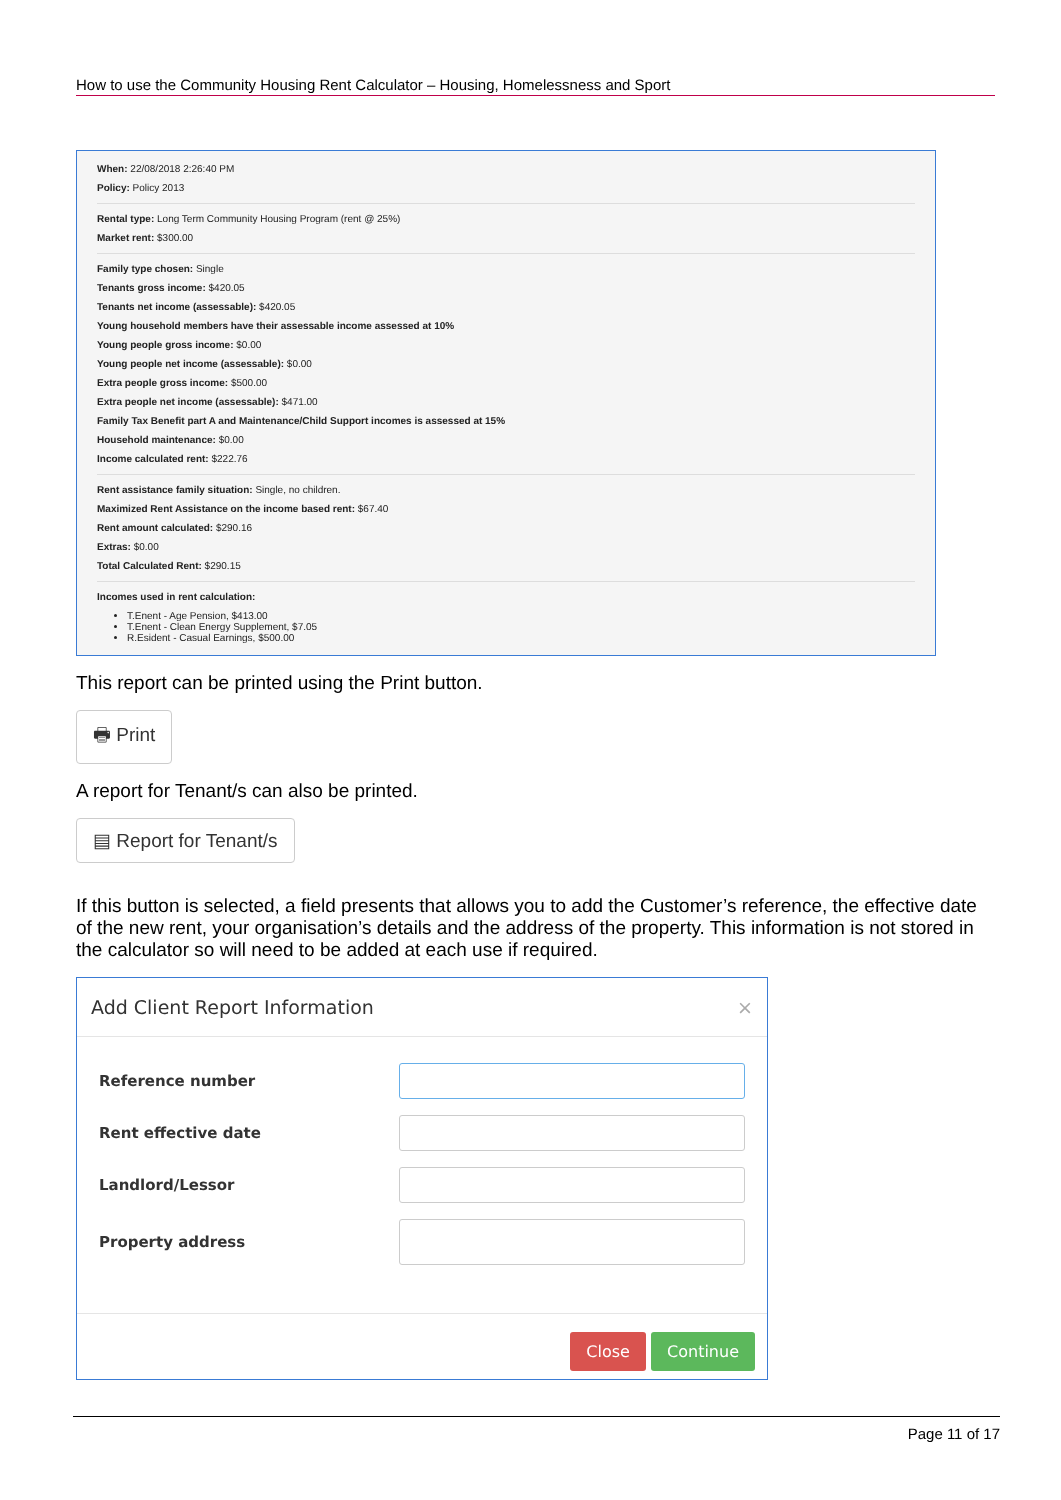How to use the Community Housing Rent Calculator – Housing, Homelessness and Sport
When: 22/08/2018 2:26:40 PM
Policy: Policy 2013
Rental type: Long Term Community Housing Program (rent @ 25%)
Market rent: $300.00
Family type chosen: Single
Tenants gross income: $420.05
Tenants net income (assessable): $420.05
Young household members have their assessable income assessed at 10%
Young people gross income: $0.00
Young people net income (assessable): $0.00
Extra people gross income: $500.00
Extra people net income (assessable): $471.00
Family Tax Benefit part A and Maintenance/Child Support incomes is assessed at 15%
Household maintenance: $0.00
Income calculated rent: $222.76
Rent assistance family situation: Single, no children.
Maximized Rent Assistance on the income based rent: $67.40
Rent amount calculated: $290.16
Extras: $0.00
Total Calculated Rent: $290.15
Incomes used in rent calculation:
T.Enent - Age Pension, $413.00
T.Enent - Clean Energy Supplement, $7.05
R.Esident - Casual Earnings, $500.00
This report can be printed using the Print button.
🖶 Print
A report for Tenant/s can also be printed.
▤ Report for Tenant/s
If this button is selected, a field presents that allows you to add the Customer’s reference, the effective date of the new rent, your organisation’s details and the address of the property. This information is not stored in the calculator so will need to be added at each use if required.
Add Client Report Information ×
Reference number
Rent effective date
Landlord/Lessor
Property address
Close Continue
Page 11 of 17